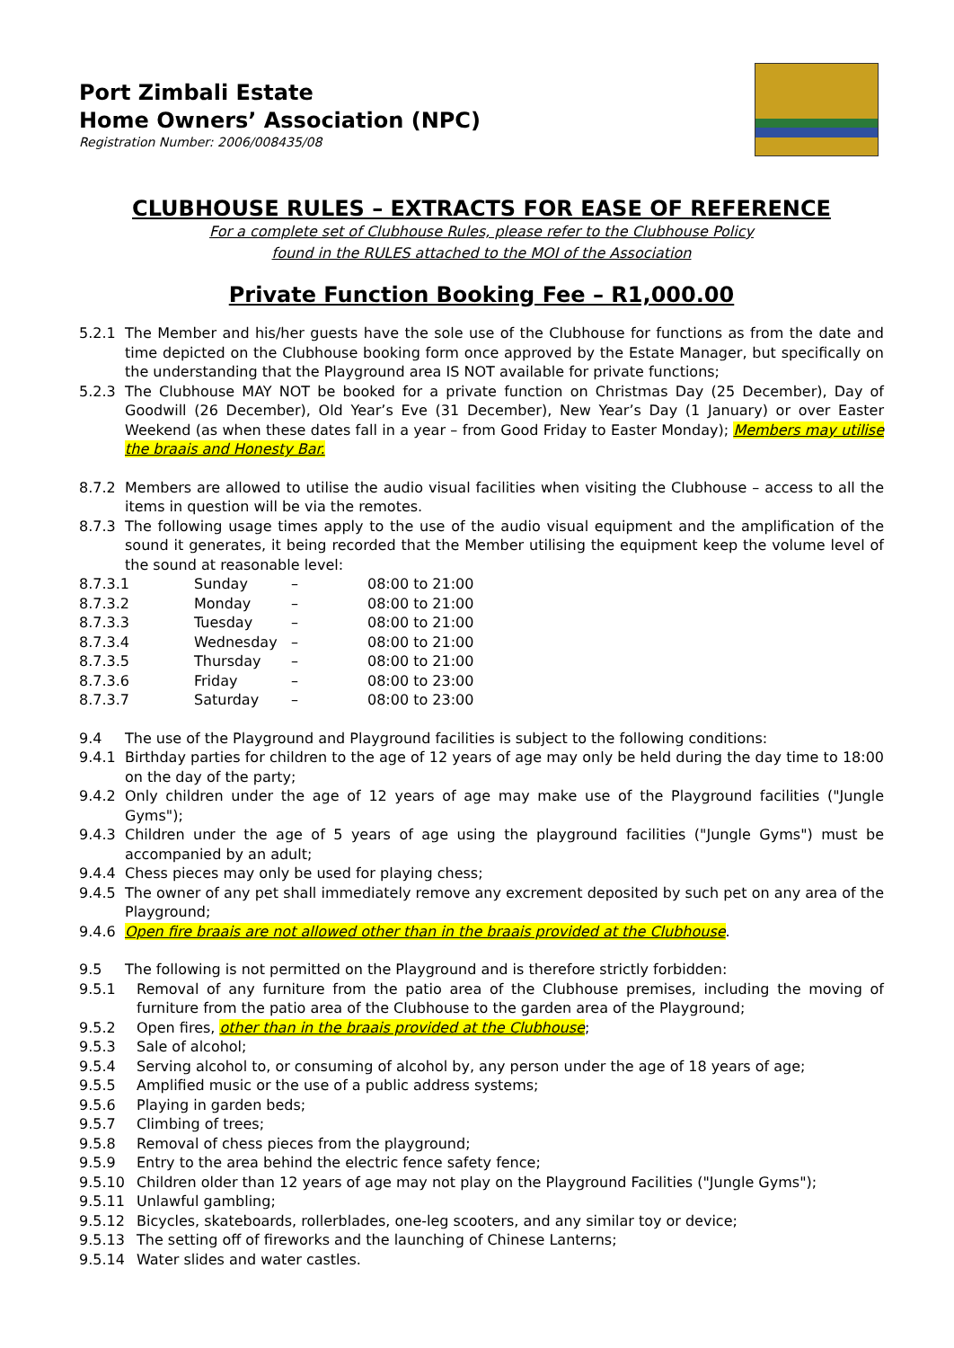Port Zimbali Estate
Home Owners’ Association (NPC)
Registration Number: 2006/008435/08
CLUBHOUSE RULES – EXTRACTS FOR EASE OF REFERENCE
For a complete set of Clubhouse Rules, please refer to the Clubhouse Policy
found in the RULES attached to the MOI of the Association
Private Function Booking Fee – R1,000.00
5.2.1 The Member and his/her guests have the sole use of the Clubhouse for functions as from the date and time depicted on the Clubhouse booking form once approved by the Estate Manager, but specifically on the understanding that the Playground area IS NOT available for private functions;
5.2.3 The Clubhouse MAY NOT be booked for a private function on Christmas Day (25 December), Day of Goodwill (26 December), Old Year’s Eve (31 December), New Year’s Day (1 January) or over Easter Weekend (as when these dates fall in a year – from Good Friday to Easter Monday); Members may utilise the braais and Honesty Bar.
8.7.2 Members are allowed to utilise the audio visual facilities when visiting the Clubhouse – access to all the items in question will be via the remotes.
8.7.3 The following usage times apply to the use of the audio visual equipment and the amplification of the sound it generates, it being recorded that the Member utilising the equipment keep the volume level of the sound at reasonable level:
| 8.7.3.1 | Sunday | – | 08:00 to 21:00 |
| 8.7.3.2 | Monday | – | 08:00 to 21:00 |
| 8.7.3.3 | Tuesday | – | 08:00 to 21:00 |
| 8.7.3.4 | Wednesday | – | 08:00 to 21:00 |
| 8.7.3.5 | Thursday | – | 08:00 to 21:00 |
| 8.7.3.6 | Friday | – | 08:00 to 23:00 |
| 8.7.3.7 | Saturday | – | 08:00 to 23:00 |
9.4 The use of the Playground and Playground facilities is subject to the following conditions:
9.4.1 Birthday parties for children to the age of 12 years of age may only be held during the day time to 18:00 on the day of the party;
9.4.2 Only children under the age of 12 years of age may make use of the Playground facilities ("Jungle Gyms");
9.4.3 Children under the age of 5 years of age using the playground facilities ("Jungle Gyms") must be accompanied by an adult;
9.4.4 Chess pieces may only be used for playing chess;
9.4.5 The owner of any pet shall immediately remove any excrement deposited by such pet on any area of the Playground;
9.4.6 Open fire braais are not allowed other than in the braais provided at the Clubhouse.
9.5 The following is not permitted on the Playground and is therefore strictly forbidden:
9.5.1 Removal of any furniture from the patio area of the Clubhouse premises, including the moving of furniture from the patio area of the Clubhouse to the garden area of the Playground;
9.5.2 Open fires, other than in the braais provided at the Clubhouse;
9.5.3 Sale of alcohol;
9.5.4 Serving alcohol to, or consuming of alcohol by, any person under the age of 18 years of age;
9.5.5 Amplified music or the use of a public address systems;
9.5.6 Playing in garden beds;
9.5.7 Climbing of trees;
9.5.8 Removal of chess pieces from the playground;
9.5.9 Entry to the area behind the electric fence safety fence;
9.5.10 Children older than 12 years of age may not play on the Playground Facilities ("Jungle Gyms");
9.5.11 Unlawful gambling;
9.5.12 Bicycles, skateboards, rollerblades, one-leg scooters, and any similar toy or device;
9.5.13 The setting off of fireworks and the launching of Chinese Lanterns;
9.5.14 Water slides and water castles.